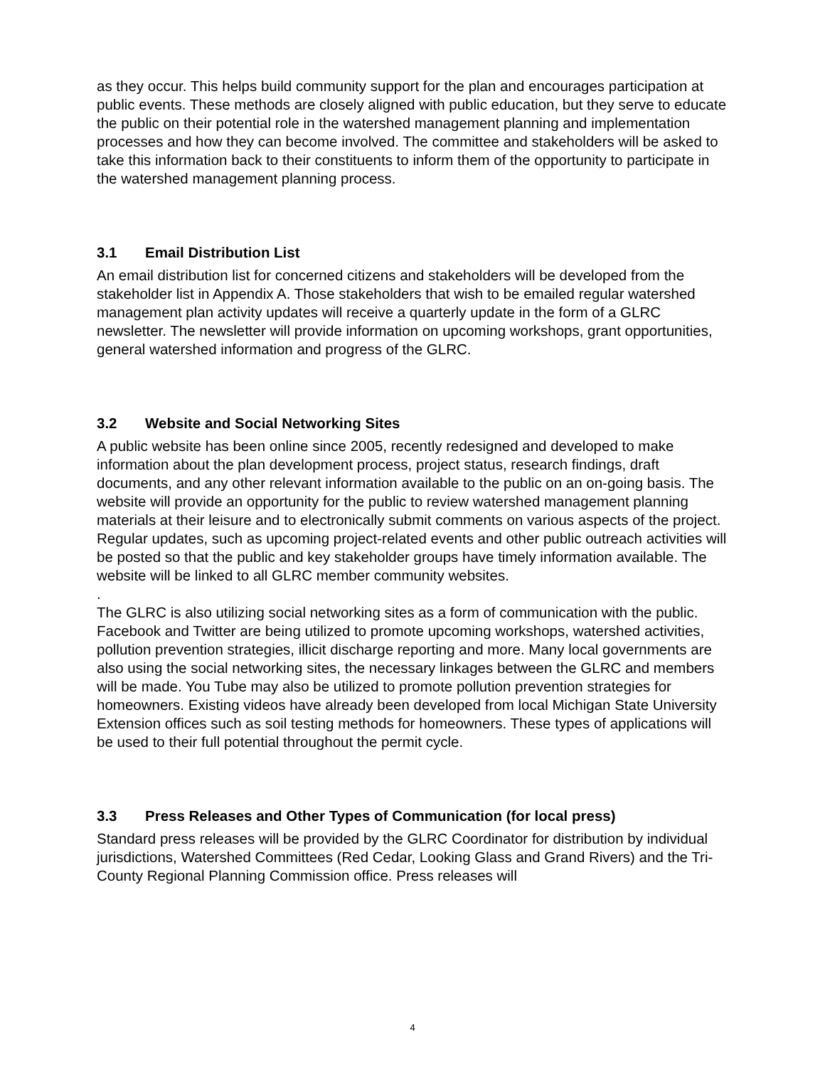as they occur. This helps build community support for the plan and encourages participation at public events. These methods are closely aligned with public education, but they serve to educate the public on their potential role in the watershed management planning and implementation processes and how they can become involved. The committee and stakeholders will be asked to take this information back to their constituents to inform them of the opportunity to participate in the watershed management planning process.
3.1 Email Distribution List
An email distribution list for concerned citizens and stakeholders will be developed from the stakeholder list in Appendix A. Those stakeholders that wish to be emailed regular watershed management plan activity updates will receive a quarterly update in the form of a GLRC newsletter. The newsletter will provide information on upcoming workshops, grant opportunities, general watershed information and progress of the GLRC.
3.2 Website and Social Networking Sites
A public website has been online since 2005, recently redesigned and developed to make information about the plan development process, project status, research findings, draft documents, and any other relevant information available to the public on an on-going basis. The website will provide an opportunity for the public to review watershed management planning materials at their leisure and to electronically submit comments on various aspects of the project. Regular updates, such as upcoming project-related events and other public outreach activities will be posted so that the public and key stakeholder groups have timely information available. The website will be linked to all GLRC member community websites.
.
The GLRC is also utilizing social networking sites as a form of communication with the public. Facebook and Twitter are being utilized to promote upcoming workshops, watershed activities, pollution prevention strategies, illicit discharge reporting and more. Many local governments are also using the social networking sites, the necessary linkages between the GLRC and members will be made. You Tube may also be utilized to promote pollution prevention strategies for homeowners. Existing videos have already been developed from local Michigan State University Extension offices such as soil testing methods for homeowners. These types of applications will be used to their full potential throughout the permit cycle.
3.3 Press Releases and Other Types of Communication (for local press)
Standard press releases will be provided by the GLRC Coordinator for distribution by individual jurisdictions, Watershed Committees (Red Cedar, Looking Glass and Grand Rivers) and the Tri-County Regional Planning Commission office. Press releases will
4